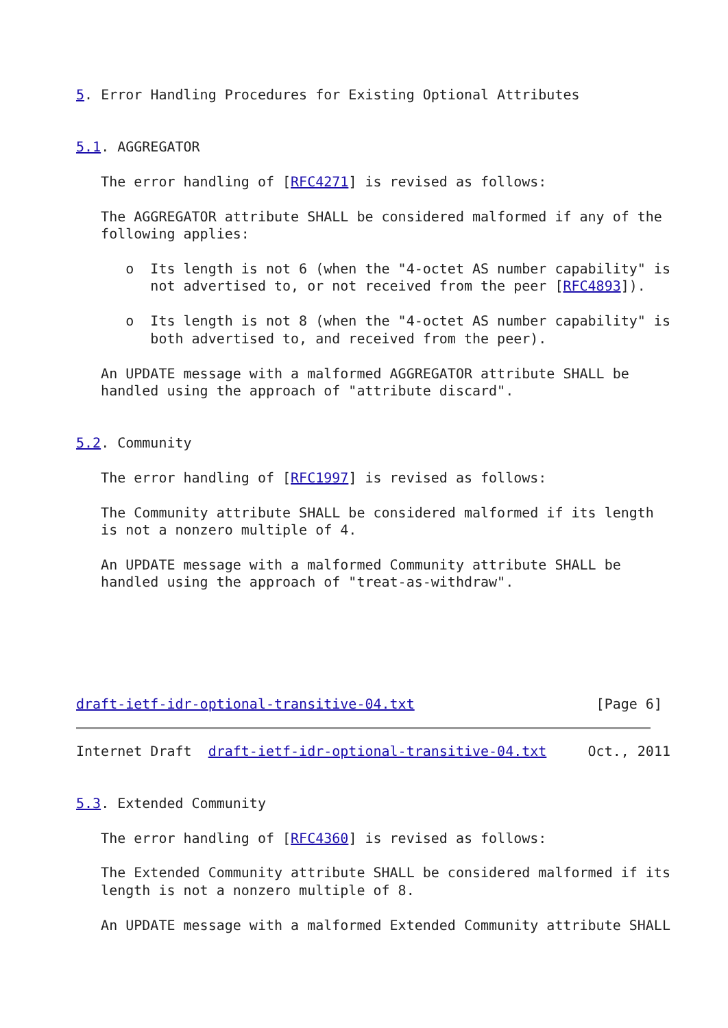5. Error Handling Procedures for Existing Optional Attributes


5.1. AGGREGATOR

   The error handling of [RFC4271] is revised as follows:

   The AGGREGATOR attribute SHALL be considered malformed if any of the
   following applies:

      o  Its length is not 6 (when the "4-octet AS number capability" is
         not advertised to, or not received from the peer [RFC4893]).

      o  Its length is not 8 (when the "4-octet AS number capability" is
         both advertised to, and received from the peer).

   An UPDATE message with a malformed AGGREGATOR attribute SHALL be
   handled using the approach of "attribute discard".


5.2. Community

   The error handling of [RFC1997] is revised as follows:

   The Community attribute SHALL be considered malformed if its length
   is not a nonzero multiple of 4.

   An UPDATE message with a malformed Community attribute SHALL be
   handled using the approach of "treat-as-withdraw".






draft-ietf-idr-optional-transitive-04.txt                      [Page 6]
Internet Draft  draft-ietf-idr-optional-transitive-04.txt     Oct., 2011


5.3. Extended Community

   The error handling of [RFC4360] is revised as follows:

   The Extended Community attribute SHALL be considered malformed if its
   length is not a nonzero multiple of 8.

   An UPDATE message with a malformed Extended Community attribute SHALL